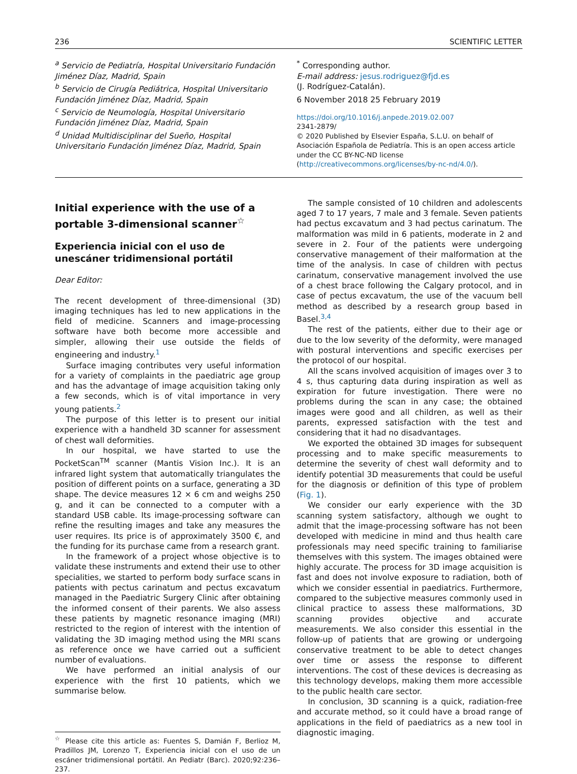236 SCIENTIFIC LETTER
<sup>a</sup> Servicio de Pediatría, Hospital Universitario Fundación Jiménez Díaz, Madrid, Spain
<sup>b</sup> Servicio de Cirugía Pediátrica, Hospital Universitario Fundación Jiménez Díaz, Madrid, Spain
<sup>c</sup> Servicio de Neumología, Hospital Universitario Fundación Jiménez Díaz, Madrid, Spain
<sup>d</sup> Unidad Multidisciplinar del Sueño, Hospital Universitario Fundación Jiménez Díaz, Madrid, Spain
<sup>*</sup> Corresponding author.
E-mail address: jesus.rodriguez@fjd.es
(J. Rodríguez-Catalán).
6 November 2018 25 February 2019
https://doi.org/10.1016/j.anpede.2019.02.007
2341-2879/
© 2020 Published by Elsevier España, S.L.U. on behalf of Asociación Española de Pediatría. This is an open access article under the CC BY-NC-ND license (http://creativecommons.org/licenses/by-nc-nd/4.0/).
Initial experience with the use of a portable 3-dimensional scanner<sup>☆</sup>
Experiencia inicial con el uso de unescáner tridimensional portátil
Dear Editor:
The recent development of three-dimensional (3D) imaging techniques has led to new applications in the field of medicine. Scanners and image-processing software have both become more accessible and simpler, allowing their use outside the fields of engineering and industry.<sup>1</sup>
Surface imaging contributes very useful information for a variety of complaints in the paediatric age group and has the advantage of image acquisition taking only a few seconds, which is of vital importance in very young patients.<sup>2</sup>
The purpose of this letter is to present our initial experience with a handheld 3D scanner for assessment of chest wall deformities.
In our hospital, we have started to use the PocketScan<sup>TM</sup> scanner (Mantis Vision Inc.). It is an infrared light system that automatically triangulates the position of different points on a surface, generating a 3D shape. The device measures 12 × 6 cm and weighs 250 g, and it can be connected to a computer with a standard USB cable. Its image-processing software can refine the resulting images and take any measures the user requires. Its price is of approximately 3500 €, and the funding for its purchase came from a research grant.
In the framework of a project whose objective is to validate these instruments and extend their use to other specialities, we started to perform body surface scans in patients with pectus carinatum and pectus excavatum managed in the Paediatric Surgery Clinic after obtaining the informed consent of their parents. We also assess these patients by magnetic resonance imaging (MRI) restricted to the region of interest with the intention of validating the 3D imaging method using the MRI scans as reference once we have carried out a sufficient number of evaluations.
We have performed an initial analysis of our experience with the first 10 patients, which we summarise below.
<sup>☆</sup> Please cite this article as: Fuentes S, Damián F, Berlioz M, Pradillos JM, Lorenzo T, Experiencia inicial con el uso de un escáner tridimensional portátil. An Pediatr (Barc). 2020;92:236–237.
The sample consisted of 10 children and adolescents aged 7 to 17 years, 7 male and 3 female. Seven patients had pectus excavatum and 3 had pectus carinatum. The malformation was mild in 6 patients, moderate in 2 and severe in 2. Four of the patients were undergoing conservative management of their malformation at the time of the analysis. In case of children with pectus carinatum, conservative management involved the use of a chest brace following the Calgary protocol, and in case of pectus excavatum, the use of the vacuum bell method as described by a research group based in Basel.<sup>3,4</sup>
The rest of the patients, either due to their age or due to the low severity of the deformity, were managed with postural interventions and specific exercises per the protocol of our hospital.
All the scans involved acquisition of images over 3 to 4 s, thus capturing data during inspiration as well as expiration for future investigation. There were no problems during the scan in any case; the obtained images were good and all children, as well as their parents, expressed satisfaction with the test and considering that it had no disadvantages.
We exported the obtained 3D images for subsequent processing and to make specific measurements to determine the severity of chest wall deformity and to identify potential 3D measurements that could be useful for the diagnosis or definition of this type of problem (Fig. 1).
We consider our early experience with the 3D scanning system satisfactory, although we ought to admit that the image-processing software has not been developed with medicine in mind and thus health care professionals may need specific training to familiarise themselves with this system. The images obtained were highly accurate. The process for 3D image acquisition is fast and does not involve exposure to radiation, both of which we consider essential in paediatrics. Furthermore, compared to the subjective measures commonly used in clinical practice to assess these malformations, 3D scanning provides objective and accurate measurements. We also consider this essential in the follow-up of patients that are growing or undergoing conservative treatment to be able to detect changes over time or assess the response to different interventions. The cost of these devices is decreasing as this technology develops, making them more accessible to the public health care sector.
In conclusion, 3D scanning is a quick, radiation-free and accurate method, so it could have a broad range of applications in the field of paediatrics as a new tool in diagnostic imaging.